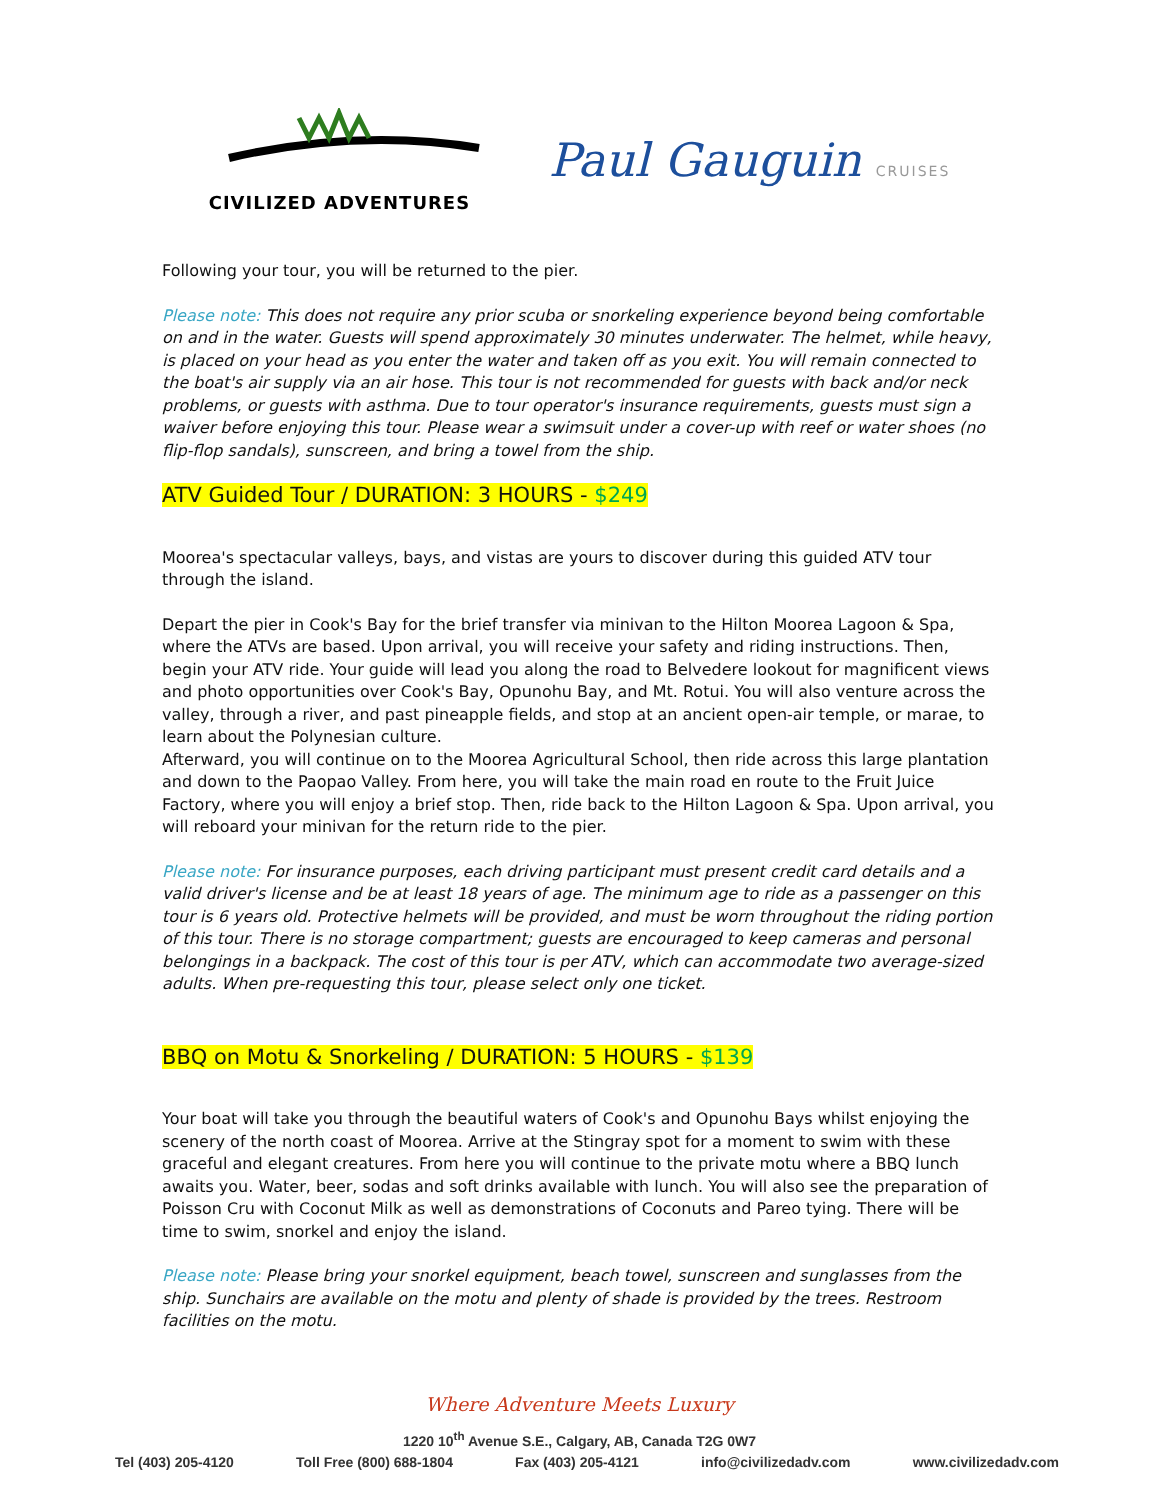CIVILIZED ADVENTURES
Paul Gauguin CRUISES
Following your tour, you will be returned to the pier.
Please note: This does not require any prior scuba or snorkeling experience beyond being comfortable on and in the water. Guests will spend approximately 30 minutes underwater. The helmet, while heavy, is placed on your head as you enter the water and taken off as you exit. You will remain connected to the boat's air supply via an air hose. This tour is not recommended for guests with back and/or neck problems, or guests with asthma. Due to tour operator's insurance requirements, guests must sign a waiver before enjoying this tour. Please wear a swimsuit under a cover-up with reef or water shoes (no flip-flop sandals), sunscreen, and bring a towel from the ship.
ATV Guided Tour / DURATION: 3 HOURS - $249
Moorea's spectacular valleys, bays, and vistas are yours to discover during this guided ATV tour through the island.
Depart the pier in Cook's Bay for the brief transfer via minivan to the Hilton Moorea Lagoon & Spa, where the ATVs are based. Upon arrival, you will receive your safety and riding instructions. Then, begin your ATV ride. Your guide will lead you along the road to Belvedere lookout for magnificent views and photo opportunities over Cook's Bay, Opunohu Bay, and Mt. Rotui. You will also venture across the valley, through a river, and past pineapple fields, and stop at an ancient open-air temple, or marae, to learn about the Polynesian culture.
Afterward, you will continue on to the Moorea Agricultural School, then ride across this large plantation and down to the Paopao Valley. From here, you will take the main road en route to the Fruit Juice Factory, where you will enjoy a brief stop. Then, ride back to the Hilton Lagoon & Spa. Upon arrival, you will reboard your minivan for the return ride to the pier.
Please note: For insurance purposes, each driving participant must present credit card details and a valid driver's license and be at least 18 years of age. The minimum age to ride as a passenger on this tour is 6 years old. Protective helmets will be provided, and must be worn throughout the riding portion of this tour. There is no storage compartment; guests are encouraged to keep cameras and personal belongings in a backpack. The cost of this tour is per ATV, which can accommodate two average-sized adults. When pre-requesting this tour, please select only one ticket.
BBQ on Motu & Snorkeling / DURATION: 5 HOURS - $139
Your boat will take you through the beautiful waters of Cook's and Opunohu Bays whilst enjoying the scenery of the north coast of Moorea. Arrive at the Stingray spot for a moment to swim with these graceful and elegant creatures. From here you will continue to the private motu where a BBQ lunch awaits you. Water, beer, sodas and soft drinks available with lunch. You will also see the preparation of Poisson Cru with Coconut Milk as well as demonstrations of Coconuts and Pareo tying. There will be time to swim, snorkel and enjoy the island.
Please note: Please bring your snorkel equipment, beach towel, sunscreen and sunglasses from the ship. Sunchairs are available on the motu and plenty of shade is provided by the trees. Restroom facilities on the motu.
Where Adventure Meets Luxury
1220 10<sup>th</sup> Avenue S.E., Calgary, AB, Canada T2G 0W7
Tel (403) 205-4120 Toll Free (800) 688-1804 Fax (403) 205-4121 info@civilizedadv.com www.civilizedadv.com